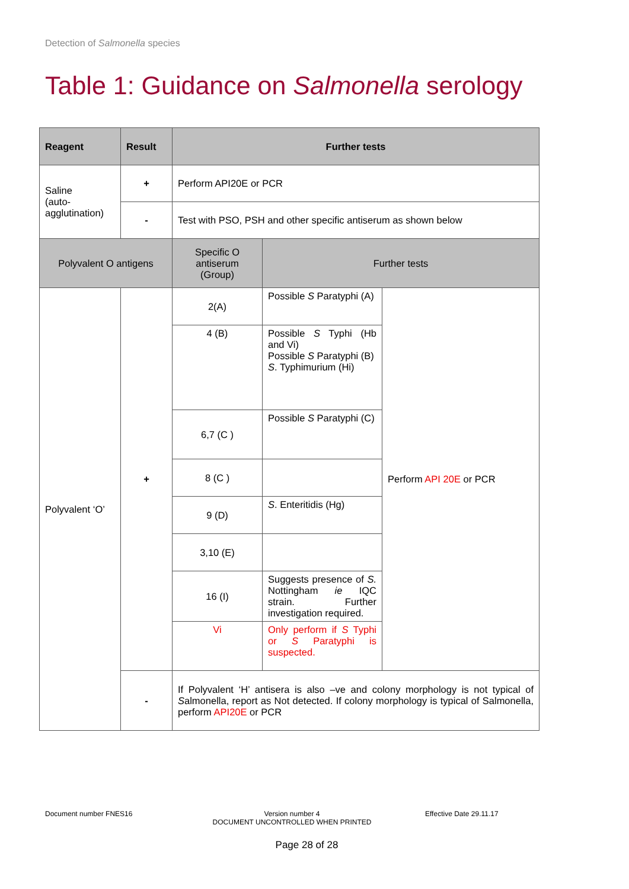Detection of Salmonella species
Table 1: Guidance on Salmonella serology
| Reagent | Result | Further tests | | |
| --- | --- | --- | --- | --- |
| Saline (auto-agglutination) | + | Perform API20E or PCR | | |
| | - | Test with PSO, PSH and other specific antiserum as shown below | | |
| Polyvalent O antigens | | Specific O antiserum (Group) | Further tests | |
| Polyvalent ‘O’ | + | 2(A) | Possible S Paratyphi (A) | Perform API 20E or PCR |
| | | 4 (B) | Possible S Typhi (Hb and Vi) Possible S Paratyphi (B) S . Typhimurium (Hi) | |
| | | 6,7 (C ) | Possible S Paratyphi (C) | |
| | | 8 (C ) | | |
| | | 9 (D) | S . Enteritidis (Hg) | |
| | | 3,10 (E) | | |
| | | 16 (I) | Suggests presence of S. Nottingham ie IQC strain. Further investigation required. | |
| | | Vi | Only perform if S Typhi or S Paratyphi is suspected. | |
| | - | If Polyvalent ‘H’ antisera is also –ve and colony morphology is not typical of S almonella, report as Not detected. If colony morphology is typical of Salmonella, perform API20E or PCR | | |
Document number FNES16
Version number 4
DOCUMENT UNCONTROLLED WHEN PRINTED
Effective Date 29.11.17
Page 28 of 28